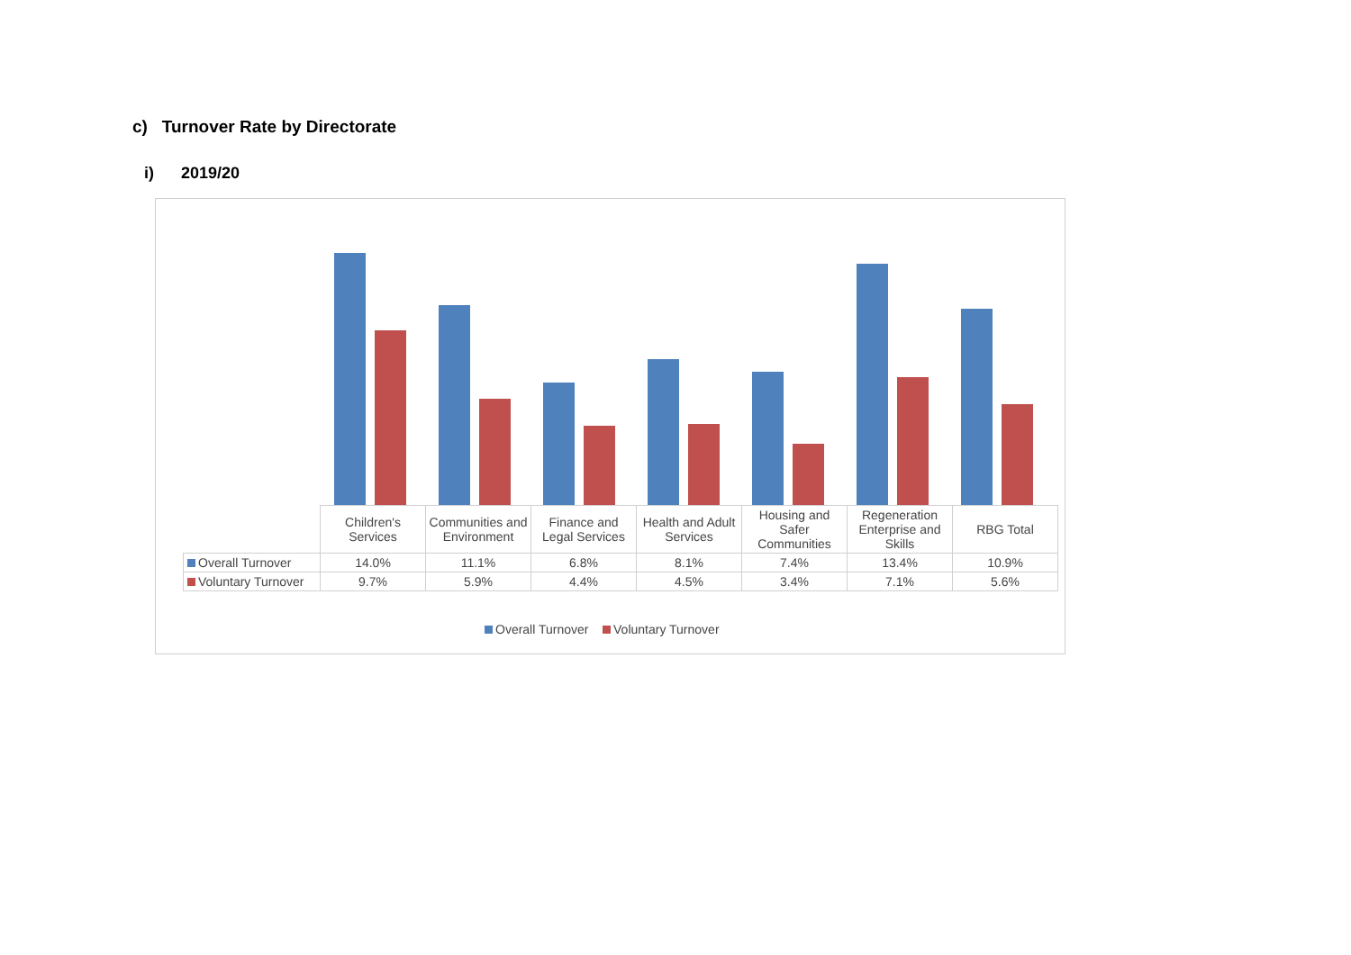c) Turnover Rate by Directorate
i) 2019/20
| | Children's Services | Communities and Environment | Finance and Legal Services | Health and Adult Services | Housing and Safer Communities | Regeneration Enterprise and Skills | RBG Total |
| Overall Turnover | 14.0% | 11.1% | 6.8% | 8.1% | 7.4% | 13.4% | 10.9% |
| Voluntary Turnover | 9.7% | 5.9% | 4.4% | 4.5% | 3.4% | 7.1% | 5.6% |
Overall Turnover Voluntary Turnover